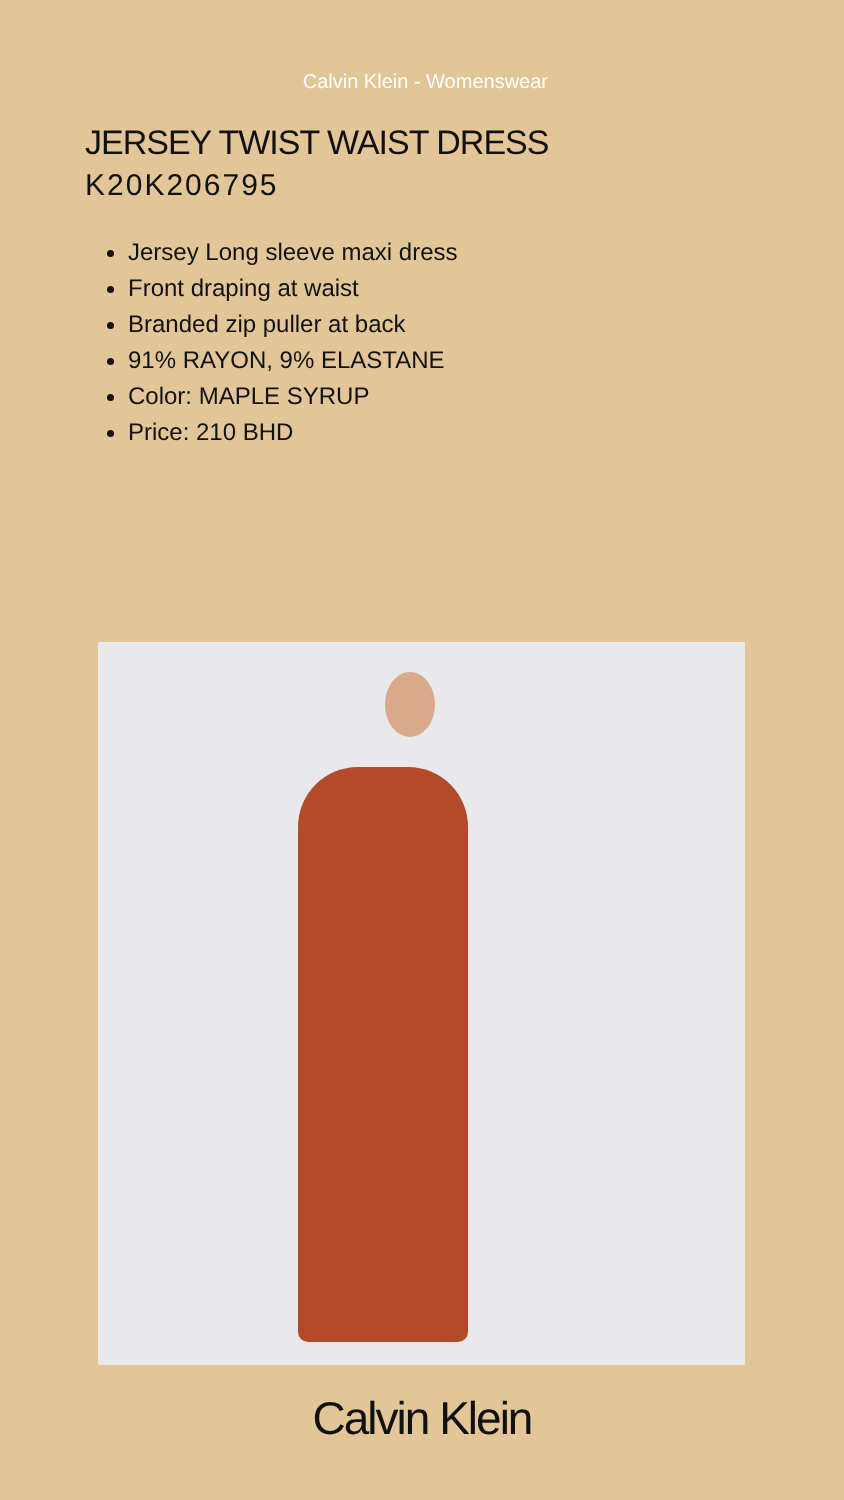Calvin Klein - Womenswear
JERSEY TWIST WAIST DRESS
K20K206795
Jersey Long sleeve maxi dress
Front draping at waist
Branded zip puller at back
91% RAYON, 9% ELASTANE
Color: MAPLE SYRUP
Price: 210 BHD
Calvin Klein